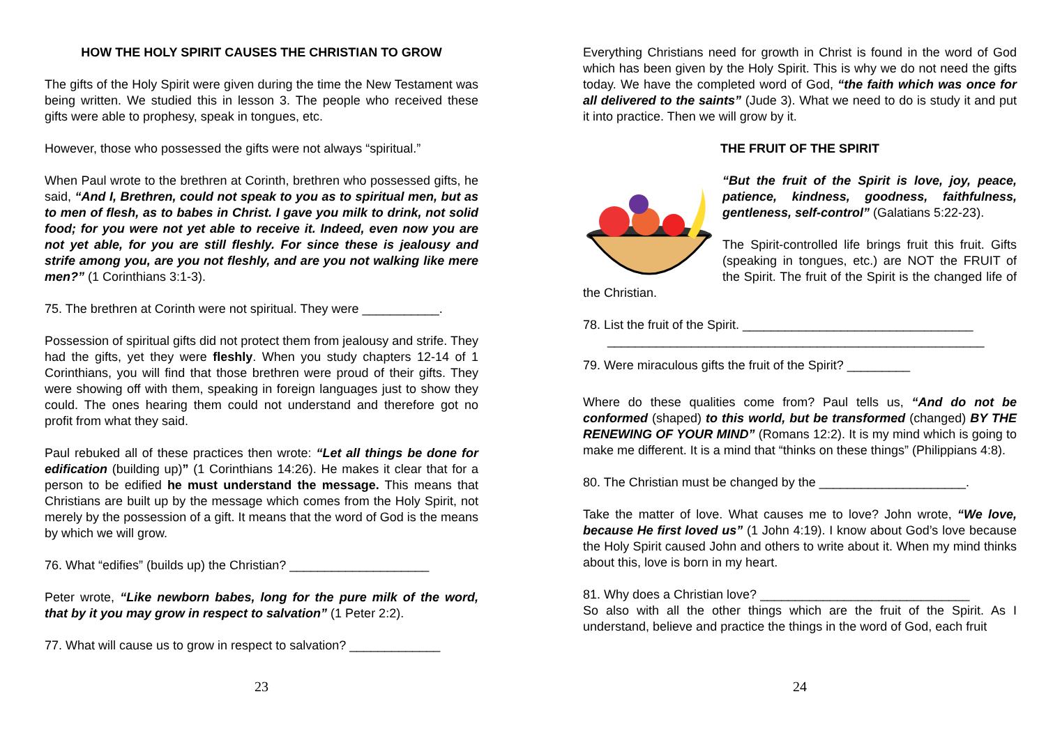HOW THE HOLY SPIRIT CAUSES THE CHRISTIAN TO GROW
The gifts of the Holy Spirit were given during the time the New Testament was being written. We studied this in lesson 3. The people who received these gifts were able to prophesy, speak in tongues, etc.
However, those who possessed the gifts were not always “spiritual.”
When Paul wrote to the brethren at Corinth, brethren who possessed gifts, he said, “And I, Brethren, could not speak to you as to spiritual men, but as to men of flesh, as to babes in Christ. I gave you milk to drink, not solid food; for you were not yet able to receive it. Indeed, even now you are not yet able, for you are still fleshly. For since these is jealousy and strife among you, are you not fleshly, and are you not walking like mere men?” (1 Corinthians 3:1-3).
75. The brethren at Corinth were not spiritual. They were ___________.
Possession of spiritual gifts did not protect them from jealousy and strife. They had the gifts, yet they were fleshly. When you study chapters 12-14 of 1 Corinthians, you will find that those brethren were proud of their gifts. They were showing off with them, speaking in foreign languages just to show they could. The ones hearing them could not understand and therefore got no profit from what they said.
Paul rebuked all of these practices then wrote: “Let all things be done for edification (building up)” (1 Corinthians 14:26). He makes it clear that for a person to be edified he must understand the message. This means that Christians are built up by the message which comes from the Holy Spirit, not merely by the possession of a gift. It means that the word of God is the means by which we will grow.
76. What “edifies” (builds up) the Christian? ____________________
Peter wrote, “Like newborn babes, long for the pure milk of the word, that by it you may grow in respect to salvation” (1 Peter 2:2).
77. What will cause us to grow in respect to salvation? _____________
23
Everything Christians need for growth in Christ is found in the word of God which has been given by the Holy Spirit. This is why we do not need the gifts today. We have the completed word of God, “the faith which was once for all delivered to the saints” (Jude 3). What we need to do is study it and put it into practice. Then we will grow by it.
THE FRUIT OF THE SPIRIT
“But the fruit of the Spirit is love, joy, peace, patience, kindness, goodness, faithfulness, gentleness, self-control” (Galatians 5:22-23).
The Spirit-controlled life brings fruit this fruit. Gifts (speaking in tongues, etc.) are NOT the FRUIT of the Spirit. The fruit of the Spirit is the changed life of the Christian.
78. List the fruit of the Spirit. _________________________________
______________________________________________________
79. Were miraculous gifts the fruit of the Spirit? _________
Where do these qualities come from? Paul tells us, “And do not be conformed (shaped) to this world, but be transformed (changed) BY THE RENEWING OF YOUR MIND” (Romans 12:2). It is my mind which is going to make me different. It is a mind that “thinks on these things” (Philippians 4:8).
80. The Christian must be changed by the _____________________.
Take the matter of love. What causes me to love? John wrote, “We love, because He first loved us” (1 John 4:19). I know about God’s love because the Holy Spirit caused John and others to write about it. When my mind thinks about this, love is born in my heart.
81. Why does a Christian love? ______________________________
So also with all the other things which are the fruit of the Spirit. As I understand, believe and practice the things in the word of God, each fruit
24